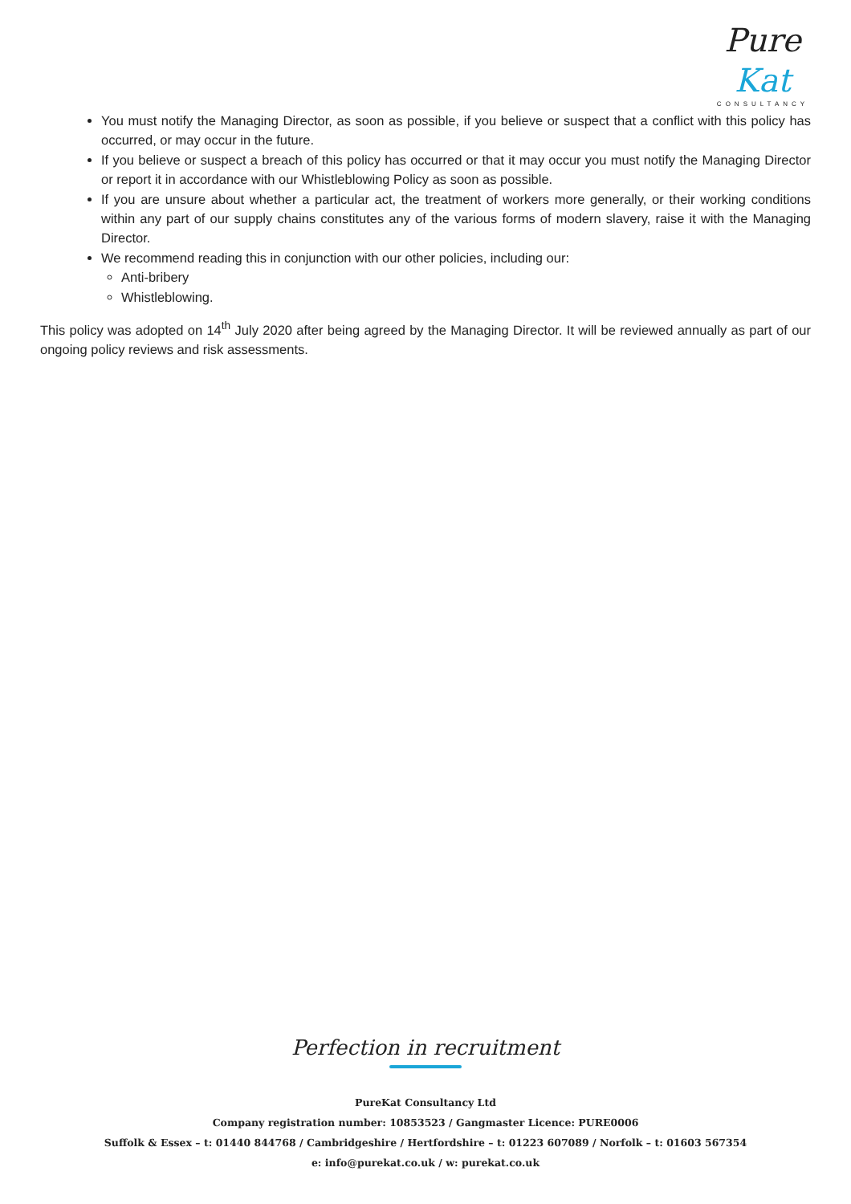Pure Kat
CONSULTANCY
You must notify the Managing Director, as soon as possible, if you believe or suspect that a conflict with this policy has occurred, or may occur in the future.
If you believe or suspect a breach of this policy has occurred or that it may occur you must notify the Managing Director or report it in accordance with our Whistleblowing Policy as soon as possible.
If you are unsure about whether a particular act, the treatment of workers more generally, or their working conditions within any part of our supply chains constitutes any of the various forms of modern slavery, raise it with the Managing Director.
We recommend reading this in conjunction with our other policies, including our:
Anti-bribery
Whistleblowing.
This policy was adopted on 14<sup>th</sup> July 2020 after being agreed by the Managing Director. It will be reviewed annually as part of our ongoing policy reviews and risk assessments.
Perfection in recruitment
PureKat Consultancy Ltd
Company registration number: 10853523 / Gangmaster Licence: PURE0006
Suffolk & Essex – t: 01440 844768 / Cambridgeshire / Hertfordshire – t: 01223 607089 / Norfolk – t: 01603 567354
e: info@purekat.co.uk / w: purekat.co.uk